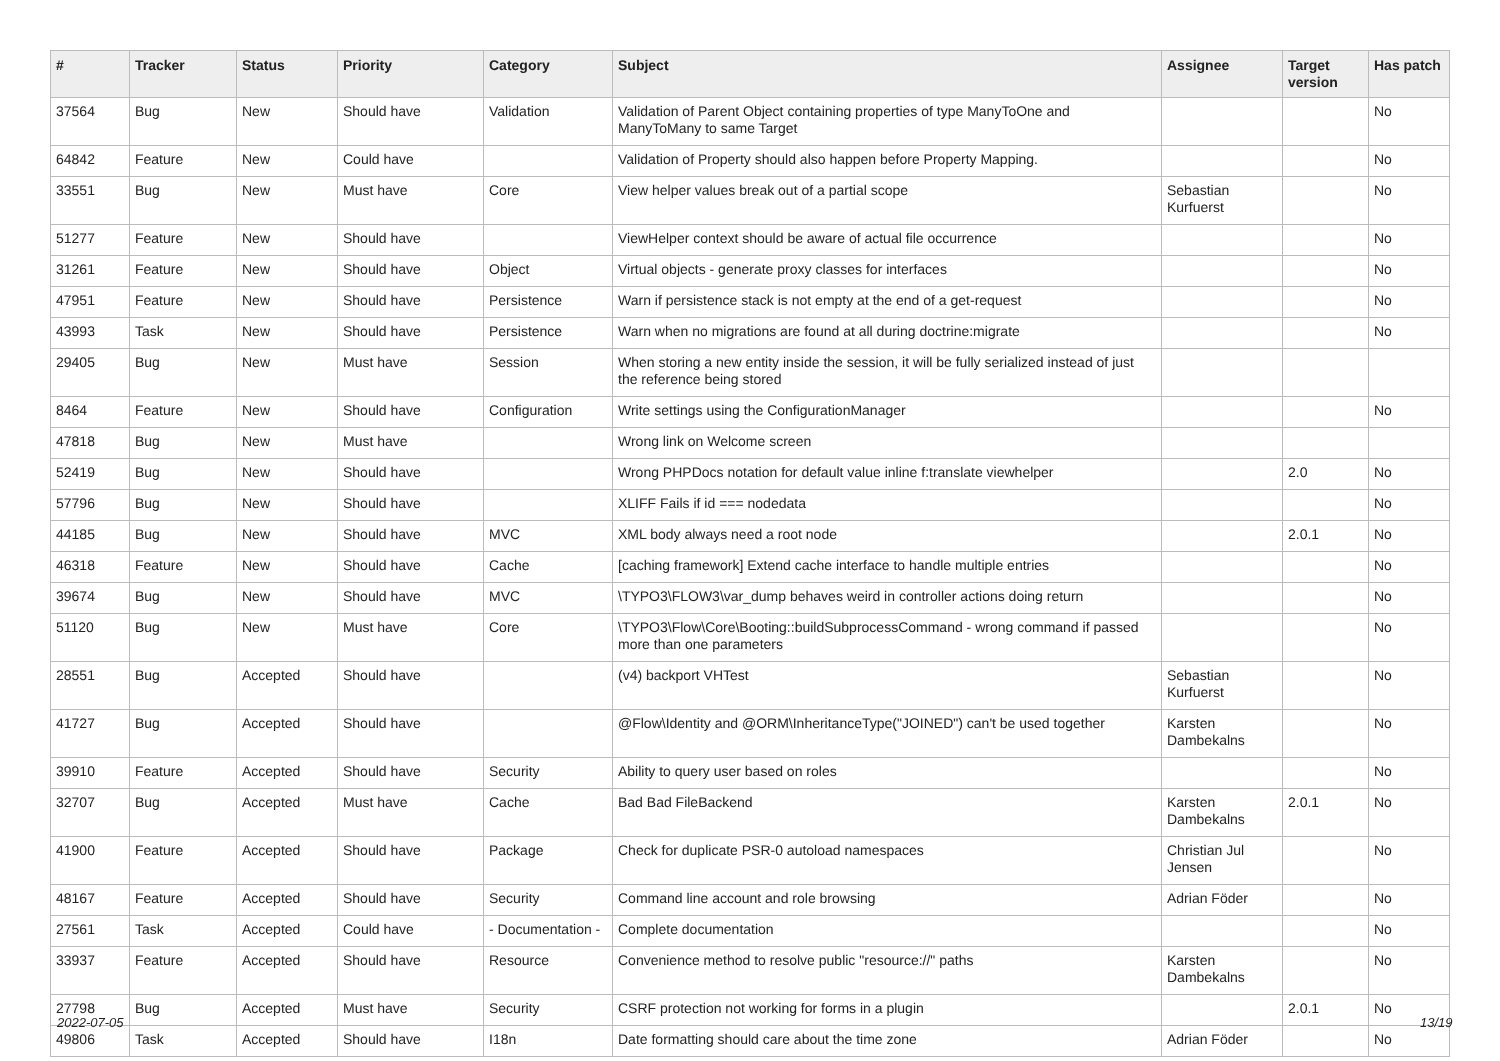| # | Tracker | Status | Priority | Category | Subject | Assignee | Target version | Has patch |
| --- | --- | --- | --- | --- | --- | --- | --- | --- |
| 37564 | Bug | New | Should have | Validation | Validation of Parent Object containing properties of type ManyToOne and ManyToMany to same Target | | | No |
| 64842 | Feature | New | Could have | | Validation of Property should also happen before Property Mapping. | | | No |
| 33551 | Bug | New | Must have | Core | View helper values break out of a partial scope | Sebastian Kurfuerst | | No |
| 51277 | Feature | New | Should have | | ViewHelper context should be aware of actual file occurrence | | | No |
| 31261 | Feature | New | Should have | Object | Virtual objects - generate proxy classes for interfaces | | | No |
| 47951 | Feature | New | Should have | Persistence | Warn if persistence stack is not empty at the end of a get-request | | | No |
| 43993 | Task | New | Should have | Persistence | Warn when no migrations are found at all during doctrine:migrate | | | No |
| 29405 | Bug | New | Must have | Session | When storing a new entity inside the session, it will be fully serialized instead of just the reference being stored | | | |
| 8464 | Feature | New | Should have | Configuration | Write settings using the ConfigurationManager | | | No |
| 47818 | Bug | New | Must have | | Wrong link on Welcome screen | | | |
| 52419 | Bug | New | Should have | | Wrong PHPDocs notation for default value inline f:translate viewhelper | | 2.0 | No |
| 57796 | Bug | New | Should have | | XLIFF Fails if id === nodedata | | | No |
| 44185 | Bug | New | Should have | MVC | XML body always need a root node | | 2.0.1 | No |
| 46318 | Feature | New | Should have | Cache | [caching framework] Extend cache interface to handle multiple entries | | | No |
| 39674 | Bug | New | Should have | MVC | \TYPO3\FLOW3\var_dump behaves weird in controller actions doing return | | | No |
| 51120 | Bug | New | Must have | Core | \TYPO3\Flow\Core\Booting::buildSubprocessCommand - wrong command if passed more than one parameters | | | No |
| 28551 | Bug | Accepted | Should have | | (v4) backport VHTest | Sebastian Kurfuerst | | No |
| 41727 | Bug | Accepted | Should have | | @Flow\Identity and @ORM\InheritanceType("JOINED") can't be used together | Karsten Dambekalns | | No |
| 39910 | Feature | Accepted | Should have | Security | Ability to query user based on roles | | | No |
| 32707 | Bug | Accepted | Must have | Cache | Bad Bad FileBackend | Karsten Dambekalns | 2.0.1 | No |
| 41900 | Feature | Accepted | Should have | Package | Check for duplicate PSR-0 autoload namespaces | Christian Jul Jensen | | No |
| 48167 | Feature | Accepted | Should have | Security | Command line account and role browsing | Adrian Föder | | No |
| 27561 | Task | Accepted | Could have | - Documentation - | Complete documentation | | | No |
| 33937 | Feature | Accepted | Should have | Resource | Convenience method to resolve public "resource://" paths | Karsten Dambekalns | | No |
| 27798 | Bug | Accepted | Must have | Security | CSRF protection not working for forms in a plugin | | 2.0.1 | No |
| 49806 | Task | Accepted | Should have | I18n | Date formatting should care about the time zone | Adrian Föder | | No |
2022-07-05 13/19